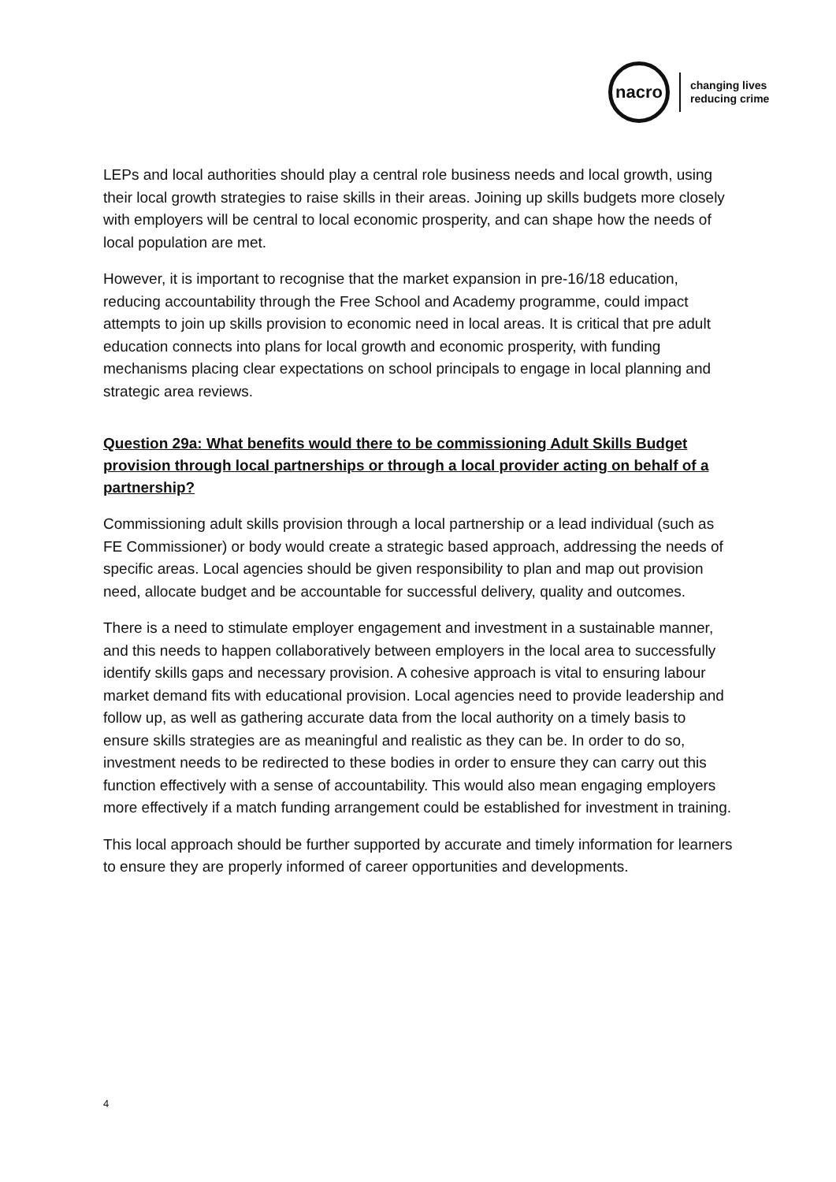nacro
changing lives
reducing crime
LEPs and local authorities should play a central role business needs and local growth, using their local growth strategies to raise skills in their areas. Joining up skills budgets more closely with employers will be central to local economic prosperity, and can shape how the needs of local population are met.
However, it is important to recognise that the market expansion in pre-16/18 education, reducing accountability through the Free School and Academy programme, could impact attempts to join up skills provision to economic need in local areas. It is critical that pre adult education connects into plans for local growth and economic prosperity, with funding mechanisms placing clear expectations on school principals to engage in local planning and strategic area reviews.
Question 29a: What benefits would there to be commissioning Adult Skills Budget provision through local partnerships or through a local provider acting on behalf of a partnership?
Commissioning adult skills provision through a local partnership or a lead individual (such as FE Commissioner) or body would create a strategic based approach, addressing the needs of specific areas. Local agencies should be given responsibility to plan and map out provision need, allocate budget and be accountable for successful delivery, quality and outcomes.
There is a need to stimulate employer engagement and investment in a sustainable manner, and this needs to happen collaboratively between employers in the local area to successfully identify skills gaps and necessary provision. A cohesive approach is vital to ensuring labour market demand fits with educational provision. Local agencies need to provide leadership and follow up, as well as gathering accurate data from the local authority on a timely basis to ensure skills strategies are as meaningful and realistic as they can be. In order to do so, investment needs to be redirected to these bodies in order to ensure they can carry out this function effectively with a sense of accountability. This would also mean engaging employers more effectively if a match funding arrangement could be established for investment in training.
This local approach should be further supported by accurate and timely information for learners to ensure they are properly informed of career opportunities and developments.
4